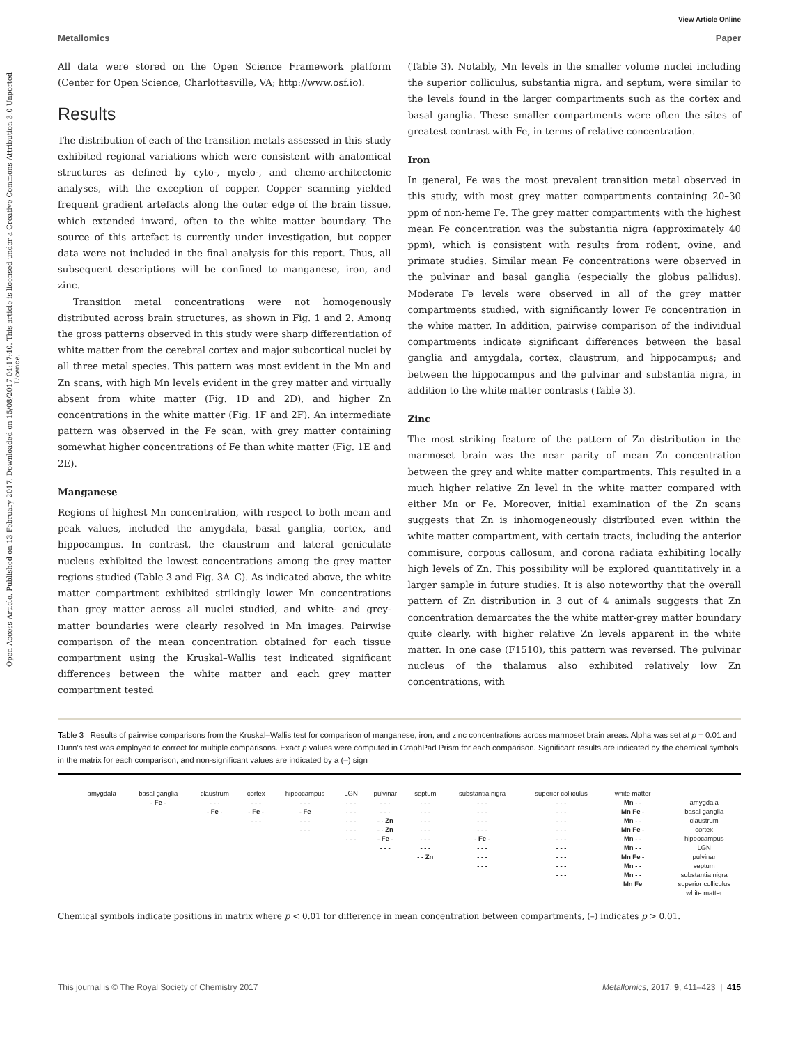Open Access Article. Published on 13 February 2017. Downloaded on 15/08/2017 04:17:40. This article is licensed under a Creative Commons Attribution 3.0 Unported Licence.
View Article Online
Metallomics Paper
All data were stored on the Open Science Framework platform (Center for Open Science, Charlottesville, VA; http://www.osf.io).
Results
The distribution of each of the transition metals assessed in this study exhibited regional variations which were consistent with anatomical structures as defined by cyto-, myelo-, and chemo-architectonic analyses, with the exception of copper. Copper scanning yielded frequent gradient artefacts along the outer edge of the brain tissue, which extended inward, often to the white matter boundary. The source of this artefact is currently under investigation, but copper data were not included in the final analysis for this report. Thus, all subsequent descriptions will be confined to manganese, iron, and zinc.
Transition metal concentrations were not homogenously distributed across brain structures, as shown in Fig. 1 and 2. Among the gross patterns observed in this study were sharp differentiation of white matter from the cerebral cortex and major subcortical nuclei by all three metal species. This pattern was most evident in the Mn and Zn scans, with high Mn levels evident in the grey matter and virtually absent from white matter (Fig. 1D and 2D), and higher Zn concentrations in the white matter (Fig. 1F and 2F). An intermediate pattern was observed in the Fe scan, with grey matter containing somewhat higher concentrations of Fe than white matter (Fig. 1E and 2E).
Manganese
Regions of highest Mn concentration, with respect to both mean and peak values, included the amygdala, basal ganglia, cortex, and hippocampus. In contrast, the claustrum and lateral geniculate nucleus exhibited the lowest concentrations among the grey matter regions studied (Table 3 and Fig. 3A–C). As indicated above, the white matter compartment exhibited strikingly lower Mn concentrations than grey matter across all nuclei studied, and white- and grey-matter boundaries were clearly resolved in Mn images. Pairwise comparison of the mean concentration obtained for each tissue compartment using the Kruskal–Wallis test indicated significant differences between the white matter and each grey matter compartment tested
(Table 3). Notably, Mn levels in the smaller volume nuclei including the superior colliculus, substantia nigra, and septum, were similar to the levels found in the larger compartments such as the cortex and basal ganglia. These smaller compartments were often the sites of greatest contrast with Fe, in terms of relative concentration.
Iron
In general, Fe was the most prevalent transition metal observed in this study, with most grey matter compartments containing 20–30 ppm of non-heme Fe. The grey matter compartments with the highest mean Fe concentration was the substantia nigra (approximately 40 ppm), which is consistent with results from rodent, ovine, and primate studies. Similar mean Fe concentrations were observed in the pulvinar and basal ganglia (especially the globus pallidus). Moderate Fe levels were observed in all of the grey matter compartments studied, with significantly lower Fe concentration in the white matter. In addition, pairwise comparison of the individual compartments indicate significant differences between the basal ganglia and amygdala, cortex, claustrum, and hippocampus; and between the hippocampus and the pulvinar and substantia nigra, in addition to the white matter contrasts (Table 3).
Zinc
The most striking feature of the pattern of Zn distribution in the marmoset brain was the near parity of mean Zn concentration between the grey and white matter compartments. This resulted in a much higher relative Zn level in the white matter compared with either Mn or Fe. Moreover, initial examination of the Zn scans suggests that Zn is inhomogeneously distributed even within the white matter compartment, with certain tracts, including the anterior commisure, corpous callosum, and corona radiata exhibiting locally high levels of Zn. This possibility will be explored quantitatively in a larger sample in future studies. It is also noteworthy that the overall pattern of Zn distribution in 3 out of 4 animals suggests that Zn concentration demarcates the the white matter-grey matter boundary quite clearly, with higher relative Zn levels apparent in the white matter. In one case (F1510), this pattern was reversed. The pulvinar nucleus of the thalamus also exhibited relatively low Zn concentrations, with
Table 3 Results of pairwise comparisons from the Kruskal–Wallis test for comparison of manganese, iron, and zinc concentrations across marmoset brain areas. Alpha was set at p = 0.01 and Dunn's test was employed to correct for multiple comparisons. Exact p values were computed in GraphPad Prism for each comparison. Significant results are indicated by the chemical symbols in the matrix for each comparison, and non-significant values are indicated by a (–) sign
| amygdala | basal ganglia | claustrum | cortex | hippocampus | LGN | pulvinar | septum | substantia nigra | superior colliculus | white matter | |
| --- | --- | --- | --- | --- | --- | --- | --- | --- | --- | --- | --- |
| | - Fe - | - - - | - - - | - - - | - - - | - - - | - - - | - - - | - - - | Mn - - | amygdala |
| | | - Fe - | - Fe - | - Fe | - - - | - - - | - - - | - - - | - - - | Mn Fe - | basal ganglia |
| | | | - - - | - - - | - - - | - - Zn | - - - | - - - | - - - | Mn - - | claustrum |
| | | | | - - - | - - - | - - Zn | - - - | - - - | - - - | Mn Fe - | cortex |
| | | | | | - - - | - Fe - | - - - | - Fe - | - - - | Mn - - | hippocampus |
| | | | | | | - - - | - - - | - - - | - - - | Mn - - | LGN |
| | | | | | | | - - Zn | - - - | - - - | Mn Fe - | pulvinar |
| | | | | | | | | - - - | - - - | Mn - - | septum |
| | | | | | | | | | - - - | Mn - - | substantia nigra |
| | | | | | | | | | | Mn Fe | superior colliculus |
| | | | | | | | | | | | white matter |
Chemical symbols indicate positions in matrix where p < 0.01 for difference in mean concentration between compartments, (–) indicates p > 0.01.
This journal is © The Royal Society of Chemistry 2017 Metallomics, 2017, 9, 411–423 | 415